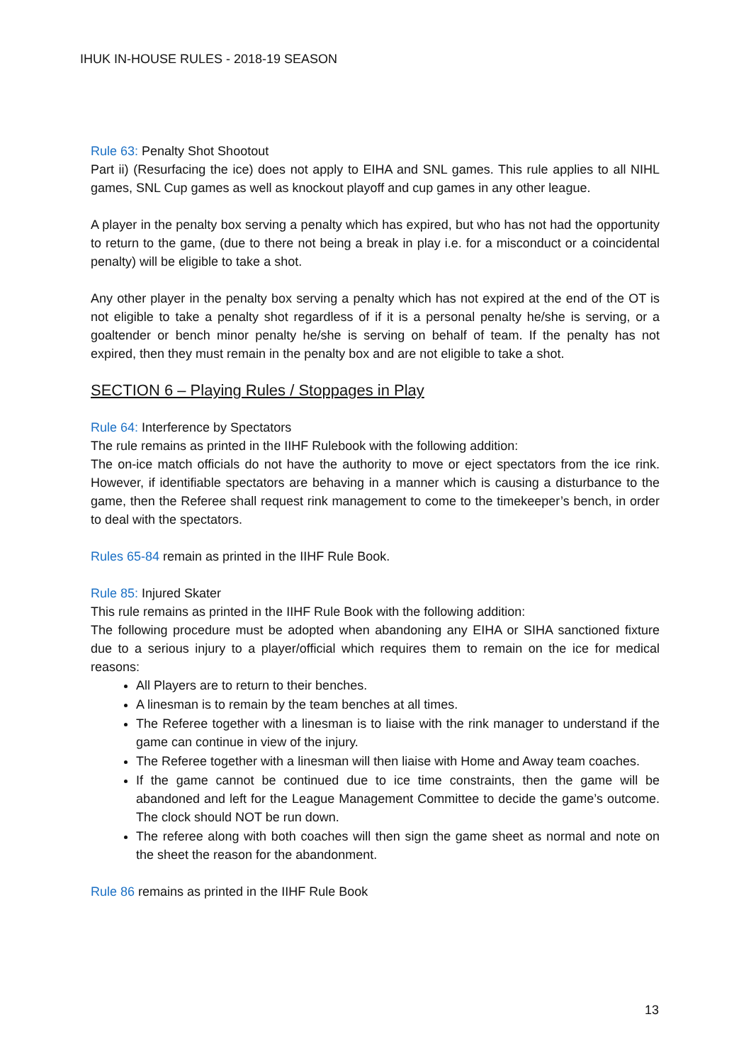IHUK IN-HOUSE RULES - 2018-19 SEASON
Rule 63: Penalty Shot Shootout
Part ii) (Resurfacing the ice) does not apply to EIHA and SNL games. This rule applies to all NIHL games, SNL Cup games as well as knockout playoff and cup games in any other league.
A player in the penalty box serving a penalty which has expired, but who has not had the opportunity to return to the game, (due to there not being a break in play i.e. for a misconduct or a coincidental penalty) will be eligible to take a shot.
Any other player in the penalty box serving a penalty which has not expired at the end of the OT is not eligible to take a penalty shot regardless of if it is a personal penalty he/she is serving, or a goaltender or bench minor penalty he/she is serving on behalf of team. If the penalty has not expired, then they must remain in the penalty box and are not eligible to take a shot.
SECTION 6 – Playing Rules / Stoppages in Play
Rule 64: Interference by Spectators
The rule remains as printed in the IIHF Rulebook with the following addition:
The on-ice match officials do not have the authority to move or eject spectators from the ice rink. However, if identifiable spectators are behaving in a manner which is causing a disturbance to the game, then the Referee shall request rink management to come to the timekeeper’s bench, in order to deal with the spectators.
Rules 65-84 remain as printed in the IIHF Rule Book.
Rule 85: Injured Skater
This rule remains as printed in the IIHF Rule Book with the following addition:
The following procedure must be adopted when abandoning any EIHA or SIHA sanctioned fixture due to a serious injury to a player/official which requires them to remain on the ice for medical reasons:
All Players are to return to their benches.
A linesman is to remain by the team benches at all times.
The Referee together with a linesman is to liaise with the rink manager to understand if the game can continue in view of the injury.
The Referee together with a linesman will then liaise with Home and Away team coaches.
If the game cannot be continued due to ice time constraints, then the game will be abandoned and left for the League Management Committee to decide the game’s outcome. The clock should NOT be run down.
The referee along with both coaches will then sign the game sheet as normal and note on the sheet the reason for the abandonment.
Rule 86 remains as printed in the IIHF Rule Book
13